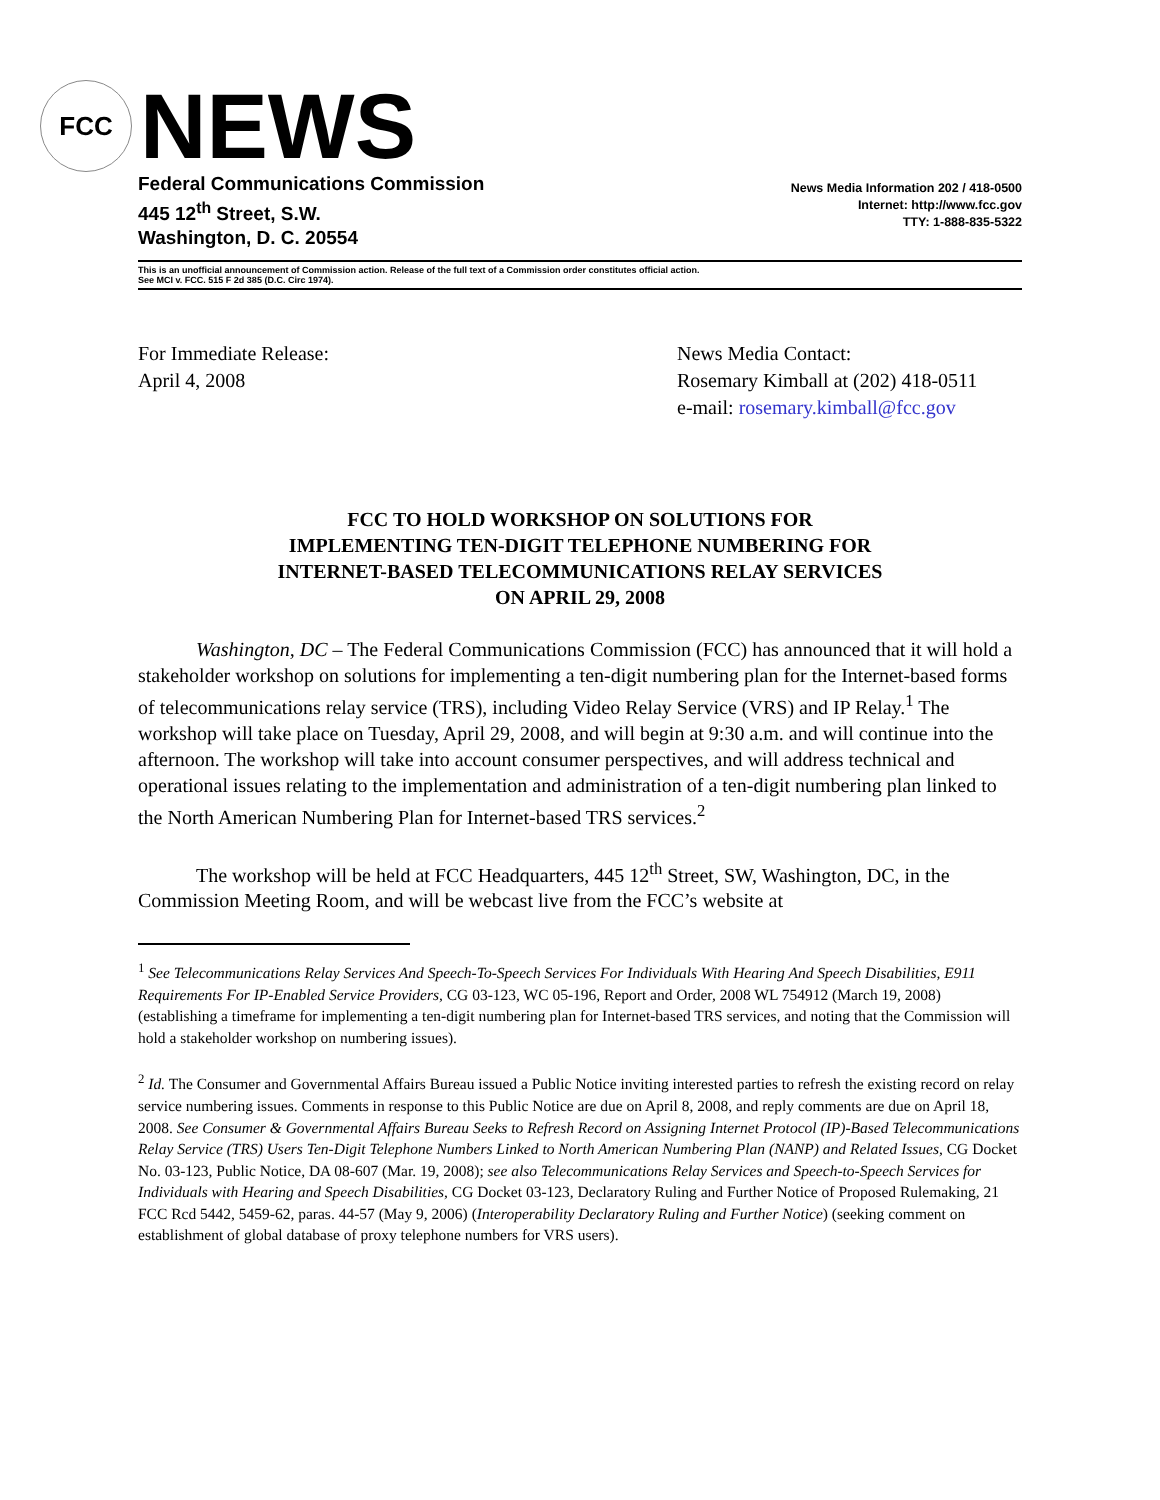FCC
NEWS
Federal Communications Commission
445 12<sup>th</sup> Street, S.W.
Washington, D. C. 20554
News Media Information 202 / 418-0500
Internet: http://www.fcc.gov
TTY: 1-888-835-5322
This is an unofficial announcement of Commission action. Release of the full text of a Commission order constitutes official action.
See MCI v. FCC. 515 F 2d 385 (D.C. Circ 1974).
For Immediate Release:
April 4, 2008
News Media Contact:
Rosemary Kimball at (202) 418-0511
e-mail: rosemary.kimball@fcc.gov
FCC TO HOLD WORKSHOP ON SOLUTIONS FOR
IMPLEMENTING TEN-DIGIT TELEPHONE NUMBERING FOR
INTERNET-BASED TELECOMMUNICATIONS RELAY SERVICES
ON APRIL 29, 2008
Washington, DC – The Federal Communications Commission (FCC) has announced that it will hold a stakeholder workshop on solutions for implementing a ten-digit numbering plan for the Internet-based forms of telecommunications relay service (TRS), including Video Relay Service (VRS) and IP Relay.<sup>1</sup> The workshop will take place on Tuesday, April 29, 2008, and will begin at 9:30 a.m. and will continue into the afternoon. The workshop will take into account consumer perspectives, and will address technical and operational issues relating to the implementation and administration of a ten-digit numbering plan linked to the North American Numbering Plan for Internet-based TRS services.<sup>2</sup>
The workshop will be held at FCC Headquarters, 445 12<sup>th</sup> Street, SW, Washington, DC, in the Commission Meeting Room, and will be webcast live from the FCC’s website at
<sup>1</sup> See Telecommunications Relay Services And Speech-To-Speech Services For Individuals With Hearing And Speech Disabilities, E911 Requirements For IP-Enabled Service Providers, CG 03-123, WC 05-196, Report and Order, 2008 WL 754912 (March 19, 2008) (establishing a timeframe for implementing a ten-digit numbering plan for Internet-based TRS services, and noting that the Commission will hold a stakeholder workshop on numbering issues).
<sup>2</sup> Id. The Consumer and Governmental Affairs Bureau issued a Public Notice inviting interested parties to refresh the existing record on relay service numbering issues. Comments in response to this Public Notice are due on April 8, 2008, and reply comments are due on April 18, 2008. See Consumer & Governmental Affairs Bureau Seeks to Refresh Record on Assigning Internet Protocol (IP)-Based Telecommunications Relay Service (TRS) Users Ten-Digit Telephone Numbers Linked to North American Numbering Plan (NANP) and Related Issues, CG Docket No. 03-123, Public Notice, DA 08-607 (Mar. 19, 2008); see also Telecommunications Relay Services and Speech-to-Speech Services for Individuals with Hearing and Speech Disabilities, CG Docket 03-123, Declaratory Ruling and Further Notice of Proposed Rulemaking, 21 FCC Rcd 5442, 5459-62, paras. 44-57 (May 9, 2006) (Interoperability Declaratory Ruling and Further Notice) (seeking comment on establishment of global database of proxy telephone numbers for VRS users).